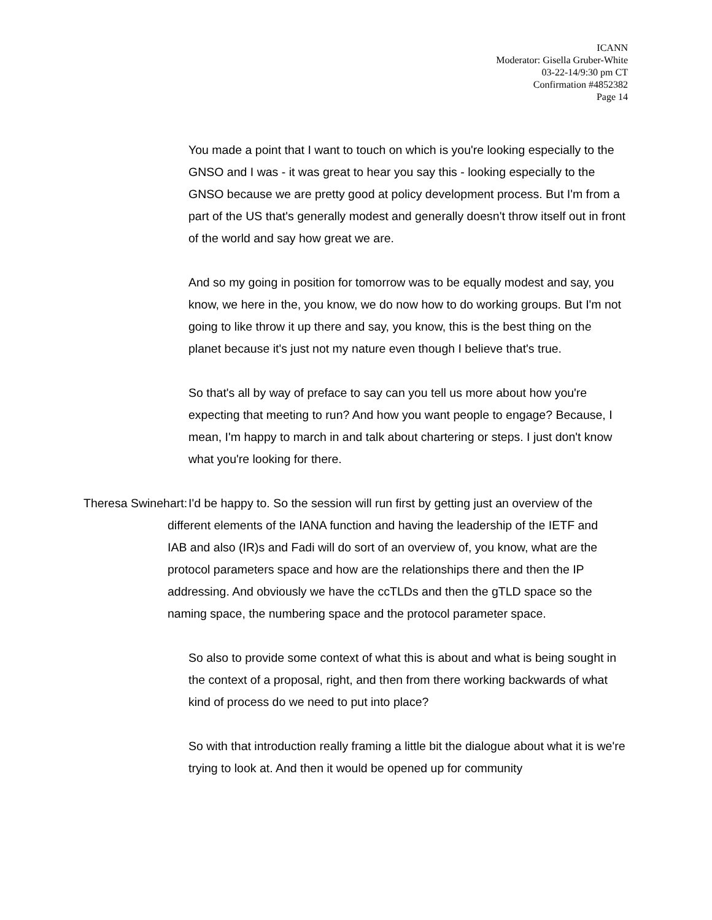ICANN
Moderator: Gisella Gruber-White
03-22-14/9:30 pm CT
Confirmation #4852382
Page 14
You made a point that I want to touch on which is you're looking especially to the GNSO and I was - it was great to hear you say this - looking especially to the GNSO because we are pretty good at policy development process. But I'm from a part of the US that's generally modest and generally doesn't throw itself out in front of the world and say how great we are.
And so my going in position for tomorrow was to be equally modest and say, you know, we here in the, you know, we do now how to do working groups. But I'm not going to like throw it up there and say, you know, this is the best thing on the planet because it's just not my nature even though I believe that's true.
So that's all by way of preface to say can you tell us more about how you're expecting that meeting to run? And how you want people to engage? Because, I mean, I'm happy to march in and talk about chartering or steps. I just don't know what you're looking for there.
Theresa Swinehart: I'd be happy to. So the session will run first by getting just an overview of the different elements of the IANA function and having the leadership of the IETF and IAB and also (IR)s and Fadi will do sort of an overview of, you know, what are the protocol parameters space and how are the relationships there and then the IP addressing. And obviously we have the ccTLDs and then the gTLD space so the naming space, the numbering space and the protocol parameter space.
So also to provide some context of what this is about and what is being sought in the context of a proposal, right, and then from there working backwards of what kind of process do we need to put into place?
So with that introduction really framing a little bit the dialogue about what it is we're trying to look at. And then it would be opened up for community